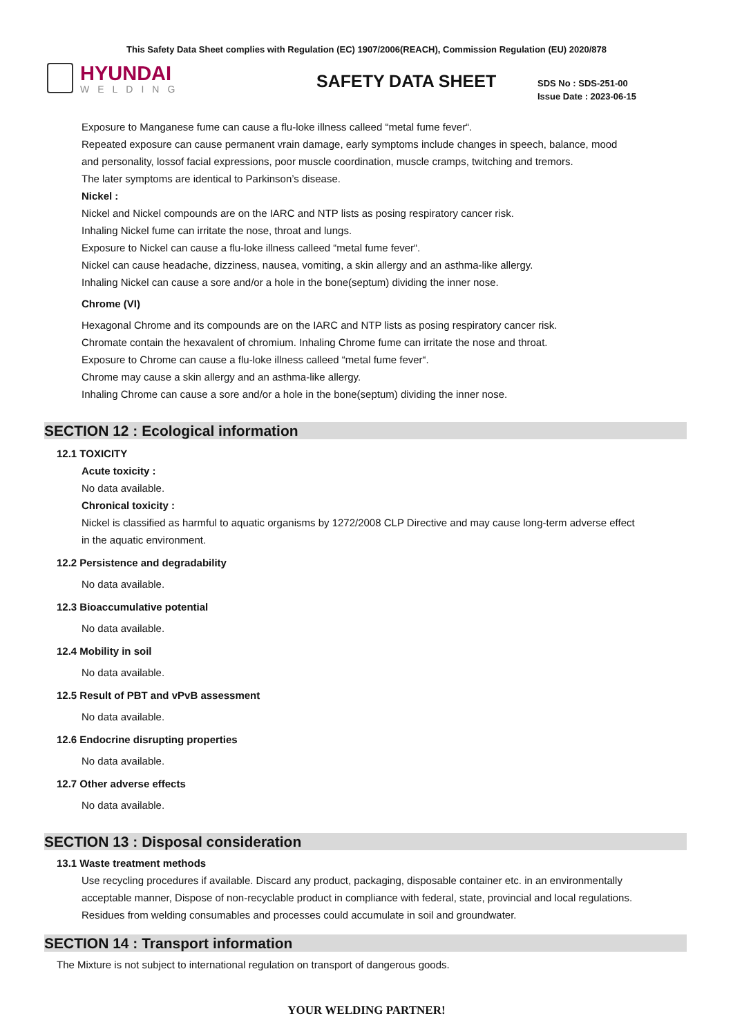This Safety Data Sheet complies with Regulation (EC) 1907/2006(REACH), Commission Regulation (EU) 2020/878
HYUNDAI
WELDING
SAFETY DATA SHEET
SDS No : SDS-251-00
Issue Date : 2023-06-15
Exposure to Manganese fume can cause a flu-loke illness calleed “metal fume fever“.
Repeated exposure can cause permanent vrain damage, early symptoms include changes in speech, balance, mood
and personality, lossof facial expressions, poor muscle coordination, muscle cramps, twitching and tremors.
The later symptoms are identical to Parkinson’s disease.
Nickel :
Nickel and Nickel compounds are on the IARC and NTP lists as posing respiratory cancer risk.
Inhaling Nickel fume can irritate the nose, throat and lungs.
Exposure to Nickel can cause a flu-loke illness calleed “metal fume fever“.
Nickel can cause headache, dizziness, nausea, vomiting, a skin allergy and an asthma-like allergy.
Inhaling Nickel can cause a sore and/or a hole in the bone(septum) dividing the inner nose.
Chrome (VI)
Hexagonal Chrome and its compounds are on the IARC and NTP lists as posing respiratory cancer risk.
Chromate contain the hexavalent of chromium. Inhaling Chrome fume can irritate the nose and throat.
Exposure to Chrome can cause a flu-loke illness calleed “metal fume fever“.
Chrome may cause a skin allergy and an asthma-like allergy.
Inhaling Chrome can cause a sore and/or a hole in the bone(septum) dividing the inner nose.
SECTION 12 : Ecological information
12.1 TOXICITY
Acute toxicity :
No data available.
Chronical toxicity :
Nickel is classified as harmful to aquatic organisms by 1272/2008 CLP Directive and may cause long-term adverse effect
in the aquatic environment.
12.2 Persistence and degradability
No data available.
12.3 Bioaccumulative potential
No data available.
12.4 Mobility in soil
No data available.
12.5 Result of PBT and vPvB assessment
No data available.
12.6 Endocrine disrupting properties
No data available.
12.7 Other adverse effects
No data available.
SECTION 13 : Disposal consideration
13.1 Waste treatment methods
Use recycling procedures if available. Discard any product, packaging, disposable container etc. in an environmentally
acceptable manner, Dispose of non-recyclable product in compliance with federal, state, provincial and local regulations.
Residues from welding consumables and processes could accumulate in soil and groundwater.
SECTION 14 : Transport information
The Mixture is not subject to international regulation on transport of dangerous goods.
YOUR WELDING PARTNER!